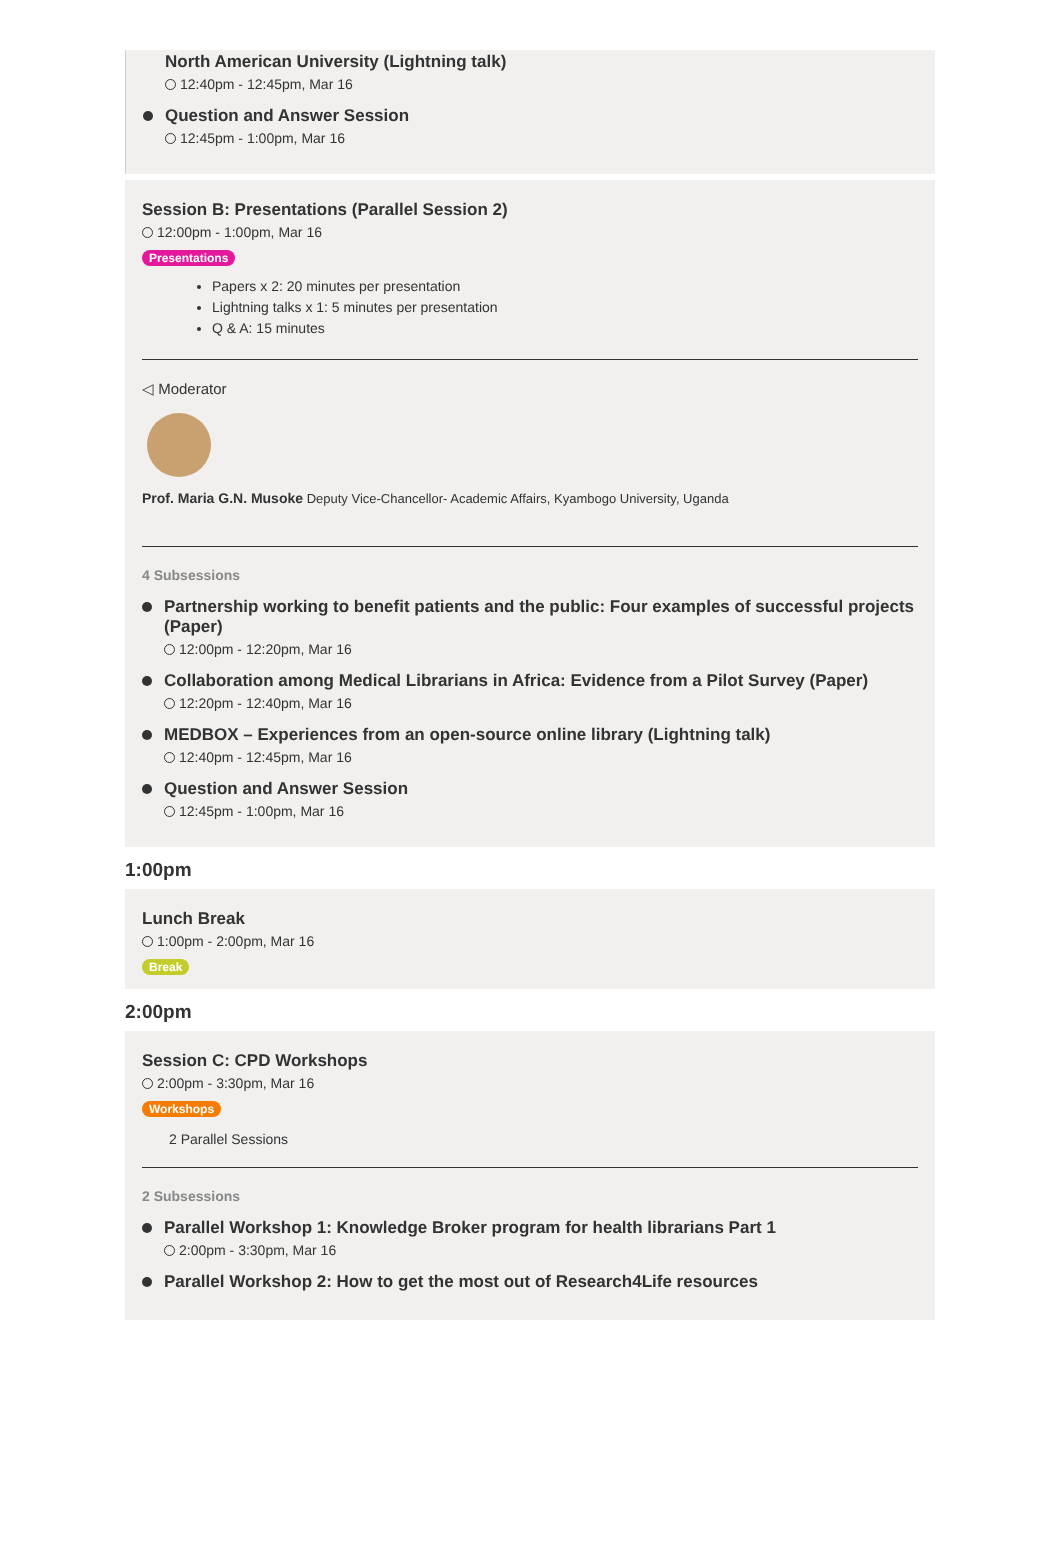North American University (Lightning talk)
12:40pm - 12:45pm, Mar 16
Question and Answer Session
12:45pm - 1:00pm, Mar 16
Session B: Presentations (Parallel Session 2)
12:00pm - 1:00pm, Mar 16
Presentations
Papers x 2: 20 minutes per presentation
Lightning talks x 1: 5 minutes per presentation
Q & A: 15 minutes
◁ Moderator
Prof. Maria G.N. Musoke Deputy Vice-Chancellor- Academic Affairs, Kyambogo University, Uganda
4 Subsessions
Partnership working to benefit patients and the public: Four examples of successful projects (Paper)
12:00pm - 12:20pm, Mar 16
Collaboration among Medical Librarians in Africa: Evidence from a Pilot Survey (Paper)
12:20pm - 12:40pm, Mar 16
MEDBOX – Experiences from an open-source online library (Lightning talk)
12:40pm - 12:45pm, Mar 16
Question and Answer Session
12:45pm - 1:00pm, Mar 16
1:00pm
Lunch Break
1:00pm - 2:00pm, Mar 16
Break
2:00pm
Session C: CPD Workshops
2:00pm - 3:30pm, Mar 16
Workshops
2 Parallel Sessions
2 Subsessions
Parallel Workshop 1: Knowledge Broker program for health librarians Part 1
2:00pm - 3:30pm, Mar 16
Parallel Workshop 2: How to get the most out of Research4Life resources